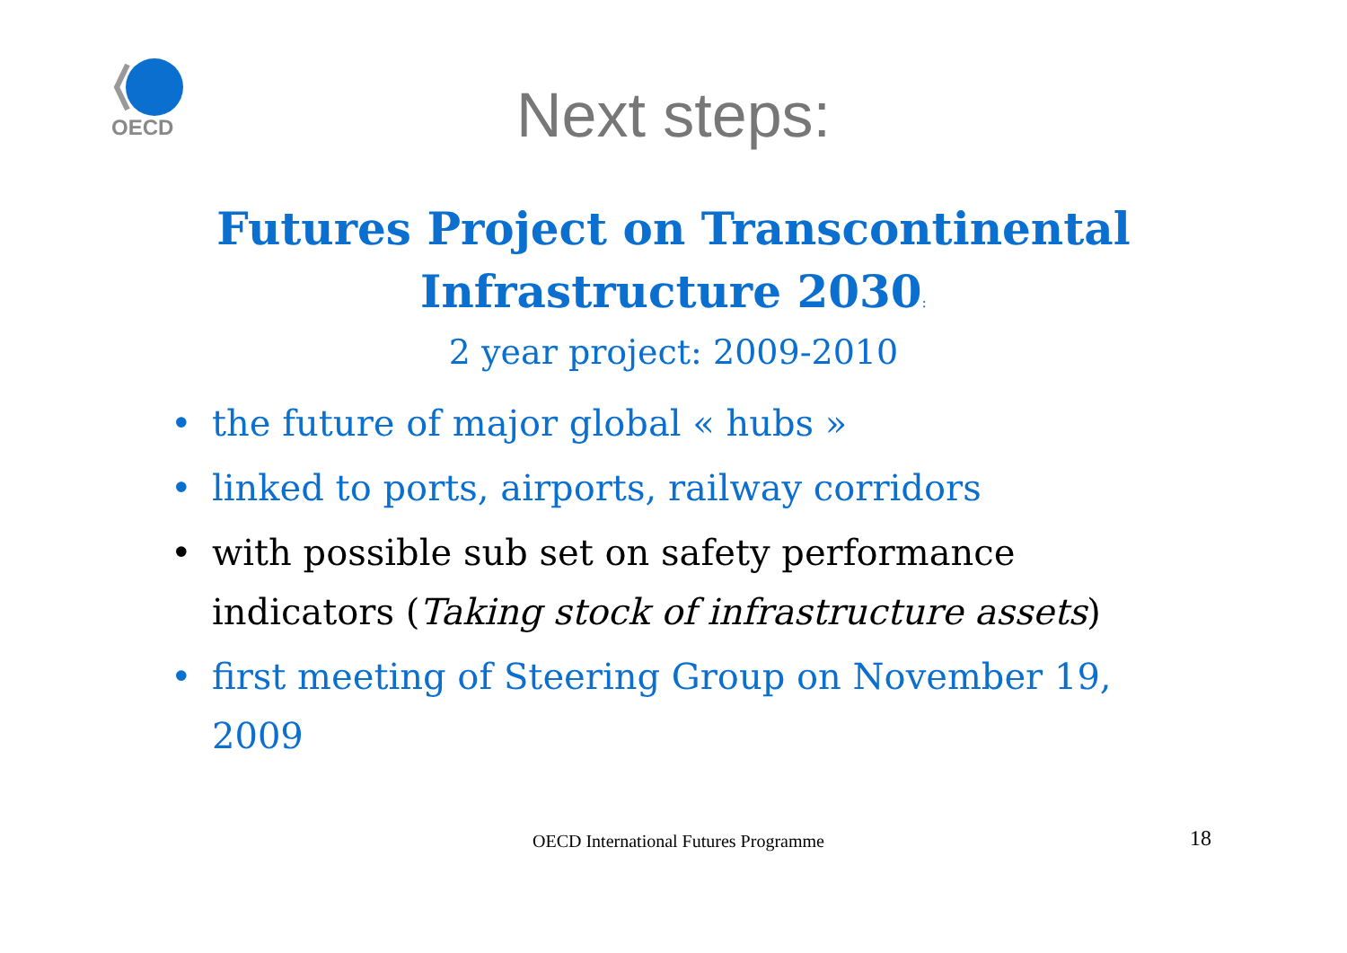OECD
Next steps:
Futures Project on Transcontinental
Infrastructure 2030:
2 year project: 2009-2010
• the future of major global « hubs »
• linked to ports, airports, railway corridors
• with possible sub set on safety performance indicators (Taking stock of infrastructure assets)
• first meeting of Steering Group on November 19, 2009
OECD International Futures Programme
18